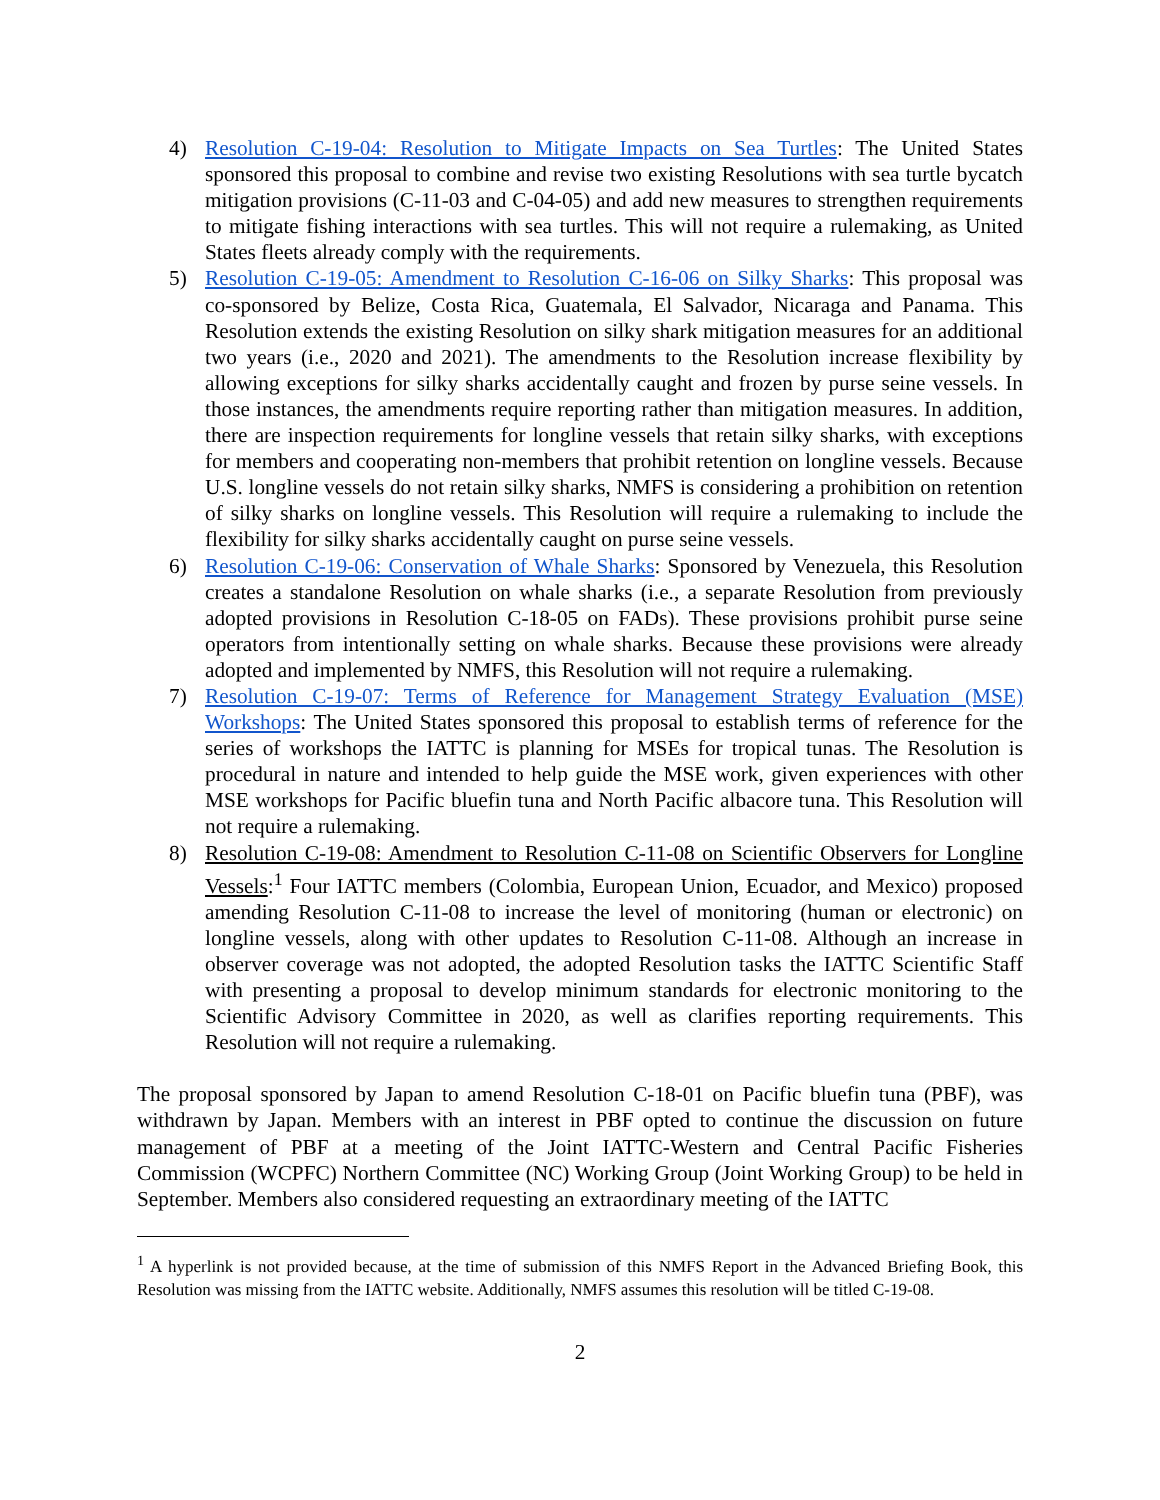4) Resolution C-19-04: Resolution to Mitigate Impacts on Sea Turtles: The United States sponsored this proposal to combine and revise two existing Resolutions with sea turtle bycatch mitigation provisions (C-11-03 and C-04-05) and add new measures to strengthen requirements to mitigate fishing interactions with sea turtles. This will not require a rulemaking, as United States fleets already comply with the requirements.
5) Resolution C-19-05: Amendment to Resolution C-16-06 on Silky Sharks: This proposal was co-sponsored by Belize, Costa Rica, Guatemala, El Salvador, Nicaraga and Panama. This Resolution extends the existing Resolution on silky shark mitigation measures for an additional two years (i.e., 2020 and 2021). The amendments to the Resolution increase flexibility by allowing exceptions for silky sharks accidentally caught and frozen by purse seine vessels. In those instances, the amendments require reporting rather than mitigation measures. In addition, there are inspection requirements for longline vessels that retain silky sharks, with exceptions for members and cooperating non-members that prohibit retention on longline vessels. Because U.S. longline vessels do not retain silky sharks, NMFS is considering a prohibition on retention of silky sharks on longline vessels. This Resolution will require a rulemaking to include the flexibility for silky sharks accidentally caught on purse seine vessels.
6) Resolution C-19-06: Conservation of Whale Sharks: Sponsored by Venezuela, this Resolution creates a standalone Resolution on whale sharks (i.e., a separate Resolution from previously adopted provisions in Resolution C-18-05 on FADs). These provisions prohibit purse seine operators from intentionally setting on whale sharks. Because these provisions were already adopted and implemented by NMFS, this Resolution will not require a rulemaking.
7) Resolution C-19-07: Terms of Reference for Management Strategy Evaluation (MSE) Workshops: The United States sponsored this proposal to establish terms of reference for the series of workshops the IATTC is planning for MSEs for tropical tunas. The Resolution is procedural in nature and intended to help guide the MSE work, given experiences with other MSE workshops for Pacific bluefin tuna and North Pacific albacore tuna. This Resolution will not require a rulemaking.
8) Resolution C-19-08: Amendment to Resolution C-11-08 on Scientific Observers for Longline Vessels:<sup>1</sup> Four IATTC members (Colombia, European Union, Ecuador, and Mexico) proposed amending Resolution C-11-08 to increase the level of monitoring (human or electronic) on longline vessels, along with other updates to Resolution C-11-08. Although an increase in observer coverage was not adopted, the adopted Resolution tasks the IATTC Scientific Staff with presenting a proposal to develop minimum standards for electronic monitoring to the Scientific Advisory Committee in 2020, as well as clarifies reporting requirements. This Resolution will not require a rulemaking.
The proposal sponsored by Japan to amend Resolution C-18-01 on Pacific bluefin tuna (PBF), was withdrawn by Japan. Members with an interest in PBF opted to continue the discussion on future management of PBF at a meeting of the Joint IATTC-Western and Central Pacific Fisheries Commission (WCPFC) Northern Committee (NC) Working Group (Joint Working Group) to be held in September. Members also considered requesting an extraordinary meeting of the IATTC
<sup>1</sup> A hyperlink is not provided because, at the time of submission of this NMFS Report in the Advanced Briefing Book, this Resolution was missing from the IATTC website. Additionally, NMFS assumes this resolution will be titled C-19-08.
2